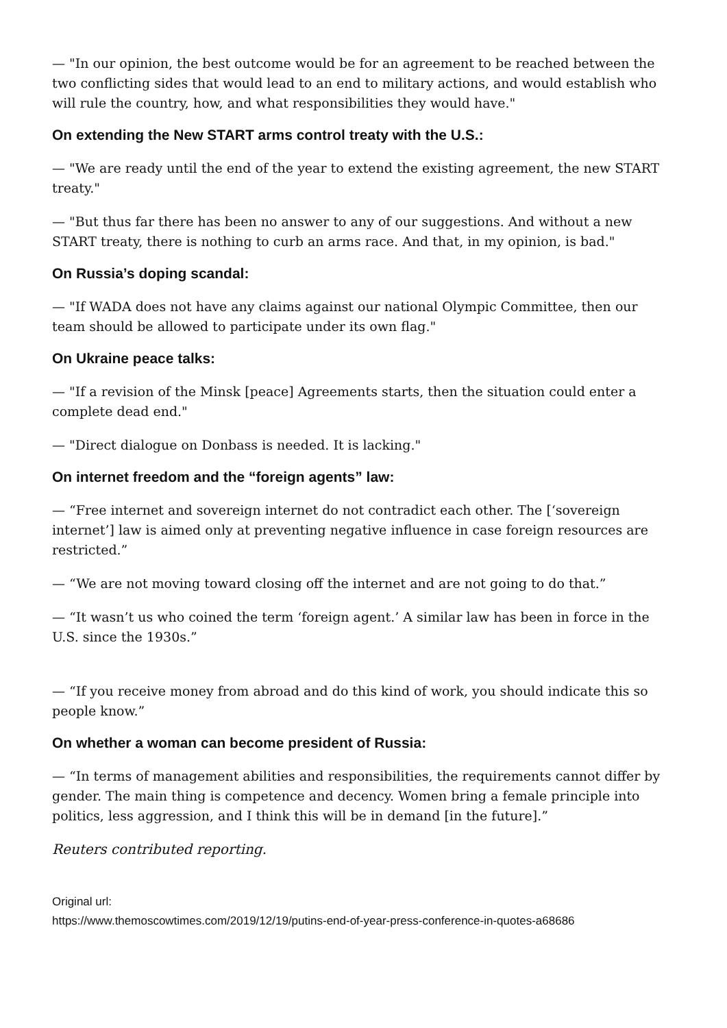— "In our opinion, the best outcome would be for an agreement to be reached between the two conflicting sides that would lead to an end to military actions, and would establish who will rule the country, how, and what responsibilities they would have."
On extending the New START arms control treaty with the U.S.:
— "We are ready until the end of the year to extend the existing agreement, the new START treaty."
— "But thus far there has been no answer to any of our suggestions. And without a new START treaty, there is nothing to curb an arms race. And that, in my opinion, is bad."
On Russia’s doping scandal:
— "If WADA does not have any claims against our national Olympic Committee, then our team should be allowed to participate under its own flag."
On Ukraine peace talks:
— "If a revision of the Minsk [peace] Agreements starts, then the situation could enter a complete dead end."
— "Direct dialogue on Donbass is needed. It is lacking."
On internet freedom and the “foreign agents” law:
— “Free internet and sovereign internet do not contradict each other. The [‘sovereign internet’] law is aimed only at preventing negative influence in case foreign resources are restricted.”
— “We are not moving toward closing off the internet and are not going to do that.”
— “It wasn’t us who coined the term ‘foreign agent.’ A similar law has been in force in the U.S. since the 1930s.”
— “If you receive money from abroad and do this kind of work, you should indicate this so people know.”
On whether a woman can become president of Russia:
— “In terms of management abilities and responsibilities, the requirements cannot differ by gender. The main thing is competence and decency. Women bring a female principle into politics, less aggression, and I think this will be in demand [in the future].”
Reuters contributed reporting.
Original url:
https://www.themoscowtimes.com/2019/12/19/putins-end-of-year-press-conference-in-quotes-a68686